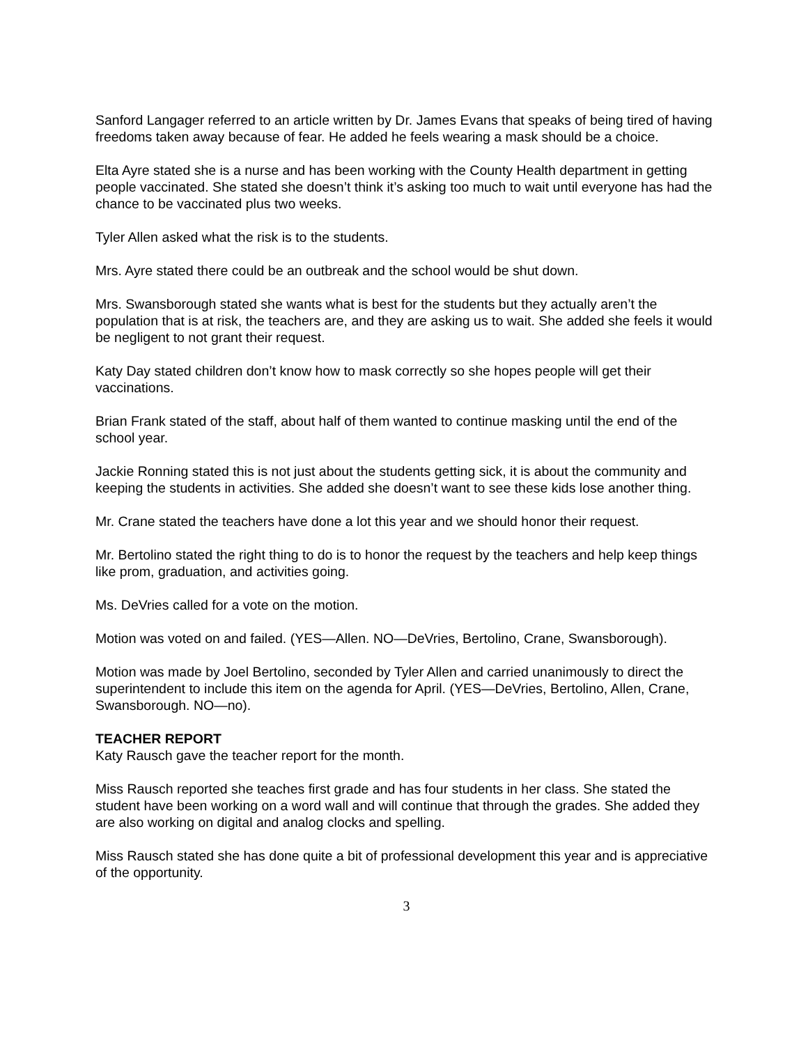Sanford Langager referred to an article written by Dr. James Evans that speaks of being tired of having freedoms taken away because of fear. He added he feels wearing a mask should be a choice.
Elta Ayre stated she is a nurse and has been working with the County Health department in getting people vaccinated. She stated she doesn’t think it’s asking too much to wait until everyone has had the chance to be vaccinated plus two weeks.
Tyler Allen asked what the risk is to the students.
Mrs. Ayre stated there could be an outbreak and the school would be shut down.
Mrs. Swansborough stated she wants what is best for the students but they actually aren’t the population that is at risk, the teachers are, and they are asking us to wait. She added she feels it would be negligent to not grant their request.
Katy Day stated children don’t know how to mask correctly so she hopes people will get their vaccinations.
Brian Frank stated of the staff, about half of them wanted to continue masking until the end of the school year.
Jackie Ronning stated this is not just about the students getting sick, it is about the community and keeping the students in activities. She added she doesn’t want to see these kids lose another thing.
Mr. Crane stated the teachers have done a lot this year and we should honor their request.
Mr. Bertolino stated the right thing to do is to honor the request by the teachers and help keep things like prom, graduation, and activities going.
Ms. DeVries called for a vote on the motion.
Motion was voted on and failed. (YES—Allen. NO—DeVries, Bertolino, Crane, Swansborough).
Motion was made by Joel Bertolino, seconded by Tyler Allen and carried unanimously to direct the superintendent to include this item on the agenda for April. (YES—DeVries, Bertolino, Allen, Crane, Swansborough. NO—no).
TEACHER REPORT
Katy Rausch gave the teacher report for the month.
Miss Rausch reported she teaches first grade and has four students in her class. She stated the student have been working on a word wall and will continue that through the grades. She added they are also working on digital and analog clocks and spelling.
Miss Rausch stated she has done quite a bit of professional development this year and is appreciative of the opportunity.
3